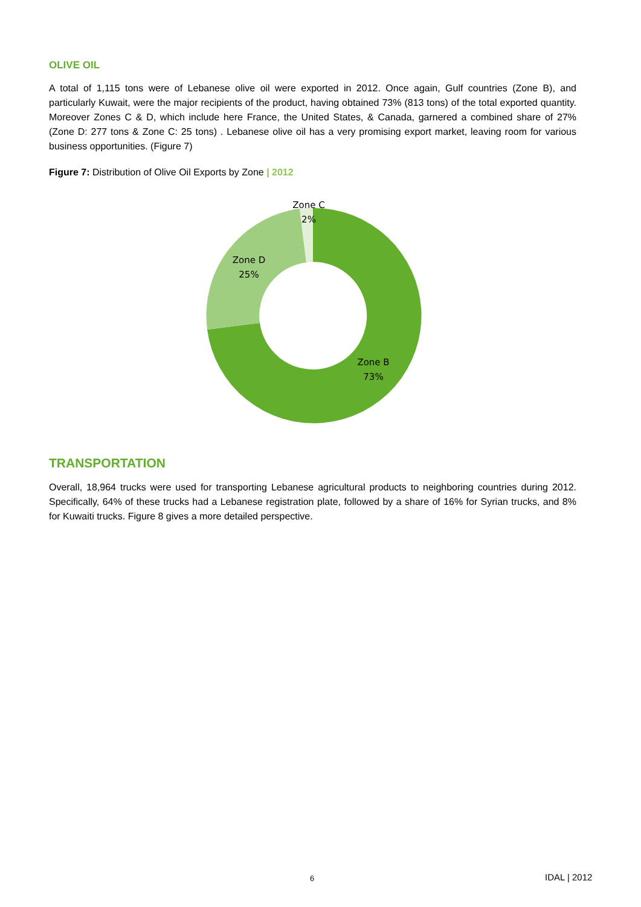OLIVE OIL
A total of 1,115 tons were of Lebanese olive oil were exported in 2012. Once again, Gulf countries (Zone B), and particularly Kuwait, were the major recipients of the product, having obtained 73% (813 tons) of the total exported quantity. Moreover Zones C & D, which include here France, the United States, & Canada, garnered a combined share of 27% (Zone D: 277 tons & Zone C: 25 tons) . Lebanese olive oil has a very promising export market, leaving room for various business opportunities. (Figure 7)
Figure 7: Distribution of Olive Oil Exports by Zone | 2012
Zone C
2%
Zone D
25%
Zone B
73%
TRANSPORTATION
Overall, 18,964 trucks were used for transporting Lebanese agricultural products to neighboring countries during 2012. Specifically, 64% of these trucks had a Lebanese registration plate, followed by a share of 16% for Syrian trucks, and 8% for Kuwaiti trucks. Figure 8 gives a more detailed perspective.
6 IDAL | 2012